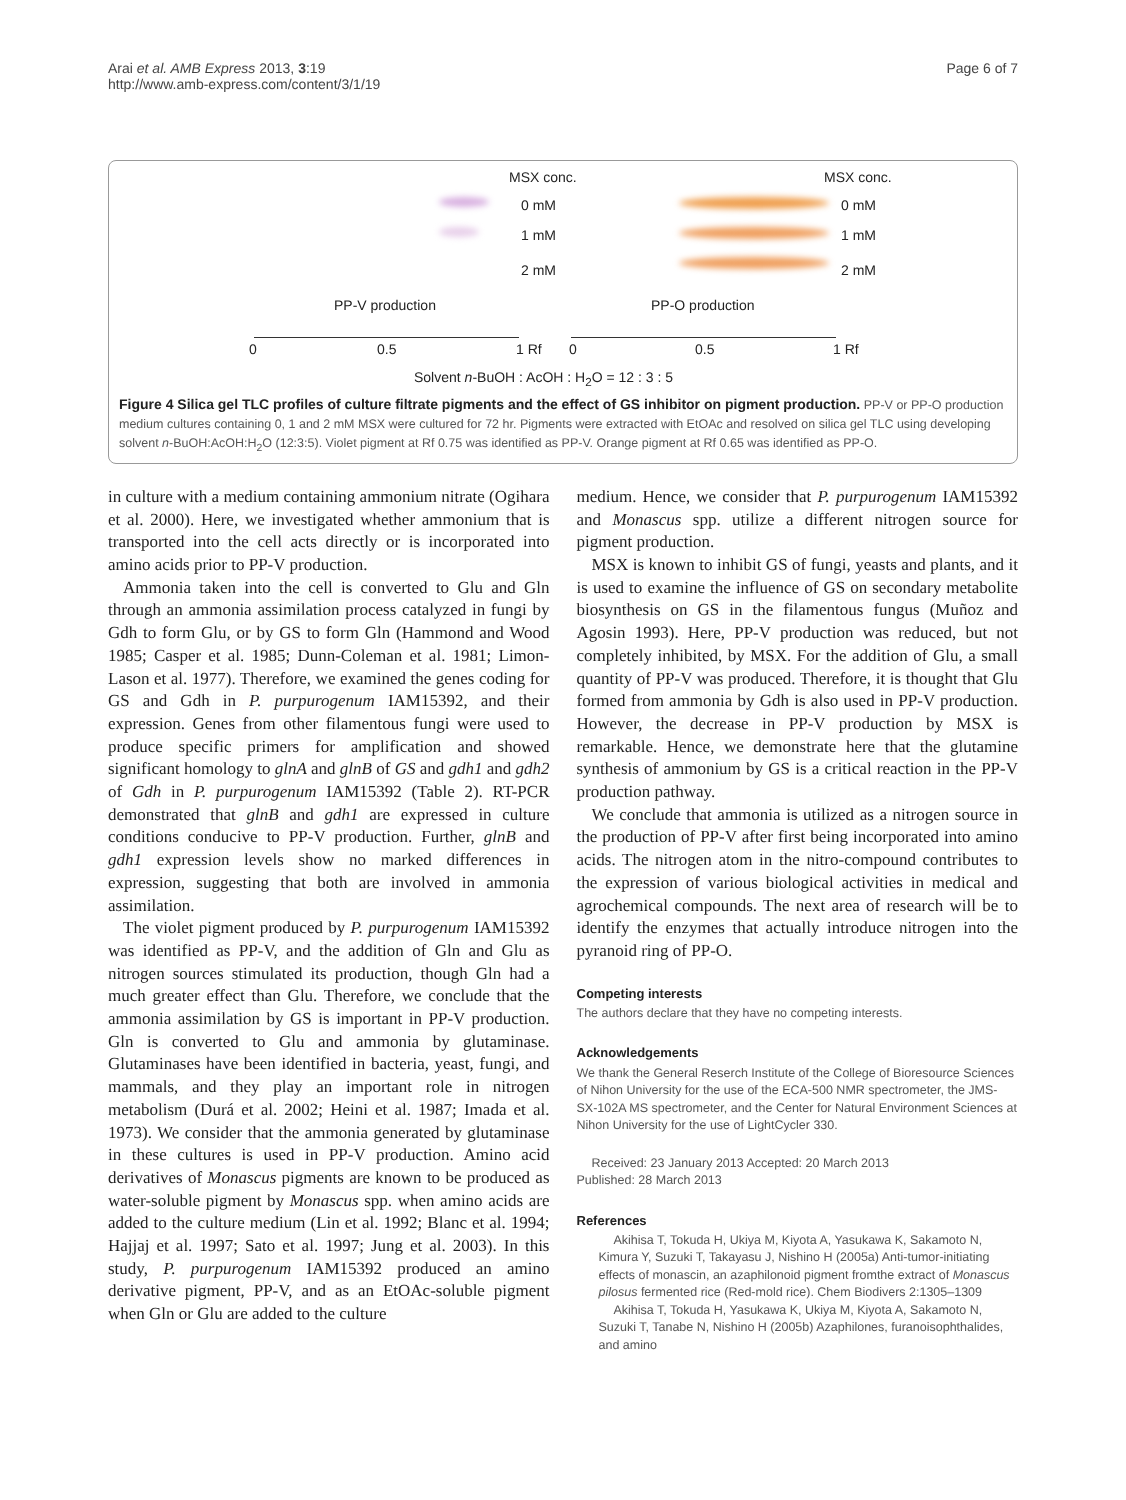Arai et al. AMB Express 2013, 3:19
http://www.amb-express.com/content/3/1/19
Page 6 of 7
MSX conc. MSX conc.
0 mM
1 mM
2 mM
0 mM
1 mM
2 mM
PP-V production PP-O production
0 0.5 1 Rf 0 0.5 1 Rf
Solvent n-BuOH : AcOH : H<sub>2</sub>O = 12 : 3 : 5
Figure 4 Silica gel TLC profiles of culture filtrate pigments and the effect of GS inhibitor on pigment production. PP-V or PP-O production medium cultures containing 0, 1 and 2 mM MSX were cultured for 72 hr. Pigments were extracted with EtOAc and resolved on silica gel TLC using developing solvent n-BuOH:AcOH:H<sub>2</sub>O (12:3:5). Violet pigment at Rf 0.75 was identified as PP-V. Orange pigment at Rf 0.65 was identified as PP-O.
in culture with a medium containing ammonium nitrate (Ogihara et al. 2000). Here, we investigated whether ammonium that is transported into the cell acts directly or is incorporated into amino acids prior to PP-V production.
Ammonia taken into the cell is converted to Glu and Gln through an ammonia assimilation process catalyzed in fungi by Gdh to form Glu, or by GS to form Gln (Hammond and Wood 1985; Casper et al. 1985; Dunn-Coleman et al. 1981; Limon-Lason et al. 1977). Therefore, we examined the genes coding for GS and Gdh in P. purpurogenum IAM15392, and their expression. Genes from other filamentous fungi were used to produce specific primers for amplification and showed significant homology to glnA and glnB of GS and gdh1 and gdh2 of Gdh in P. purpurogenum IAM15392 (Table 2). RT-PCR demonstrated that glnB and gdh1 are expressed in culture conditions conducive to PP-V production. Further, glnB and gdh1 expression levels show no marked differences in expression, suggesting that both are involved in ammonia assimilation.
The violet pigment produced by P. purpurogenum IAM15392 was identified as PP-V, and the addition of Gln and Glu as nitrogen sources stimulated its production, though Gln had a much greater effect than Glu. Therefore, we conclude that the ammonia assimilation by GS is important in PP-V production. Gln is converted to Glu and ammonia by glutaminase. Glutaminases have been identified in bacteria, yeast, fungi, and mammals, and they play an important role in nitrogen metabolism (Durá et al. 2002; Heini et al. 1987; Imada et al. 1973). We consider that the ammonia generated by glutaminase in these cultures is used in PP-V production. Amino acid derivatives of Monascus pigments are known to be produced as water-soluble pigment by Monascus spp. when amino acids are added to the culture medium (Lin et al. 1992; Blanc et al. 1994; Hajjaj et al. 1997; Sato et al. 1997; Jung et al. 2003). In this study, P. purpurogenum IAM15392 produced an amino derivative pigment, PP-V, and as an EtOAc-soluble pigment when Gln or Glu are added to the culture
medium. Hence, we consider that P. purpurogenum IAM15392 and Monascus spp. utilize a different nitrogen source for pigment production.
MSX is known to inhibit GS of fungi, yeasts and plants, and it is used to examine the influence of GS on secondary metabolite biosynthesis on GS in the filamentous fungus (Muñoz and Agosin 1993). Here, PP-V production was reduced, but not completely inhibited, by MSX. For the addition of Glu, a small quantity of PP-V was produced. Therefore, it is thought that Glu formed from ammonia by Gdh is also used in PP-V production. However, the decrease in PP-V production by MSX is remarkable. Hence, we demonstrate here that the glutamine synthesis of ammonium by GS is a critical reaction in the PP-V production pathway.
We conclude that ammonia is utilized as a nitrogen source in the production of PP-V after first being incorporated into amino acids. The nitrogen atom in the nitro-compound contributes to the expression of various biological activities in medical and agrochemical compounds. The next area of research will be to identify the enzymes that actually introduce nitrogen into the pyranoid ring of PP-O.
Competing interests
The authors declare that they have no competing interests.
Acknowledgements
We thank the General Reserch Institute of the College of Bioresource Sciences of Nihon University for the use of the ECA-500 NMR spectrometer, the JMS-SX-102A MS spectrometer, and the Center for Natural Environment Sciences at Nihon University for the use of LightCycler 330.
Received: 23 January 2013 Accepted: 20 March 2013
Published: 28 March 2013
References
Akihisa T, Tokuda H, Ukiya M, Kiyota A, Yasukawa K, Sakamoto N, Kimura Y, Suzuki T, Takayasu J, Nishino H (2005a) Anti-tumor-initiating effects of monascin, an azaphilonoid pigment fromthe extract of Monascus pilosus fermented rice (Red-mold rice). Chem Biodivers 2:1305–1309
Akihisa T, Tokuda H, Yasukawa K, Ukiya M, Kiyota A, Sakamoto N, Suzuki T, Tanabe N, Nishino H (2005b) Azaphilones, furanoisophthalides, and amino